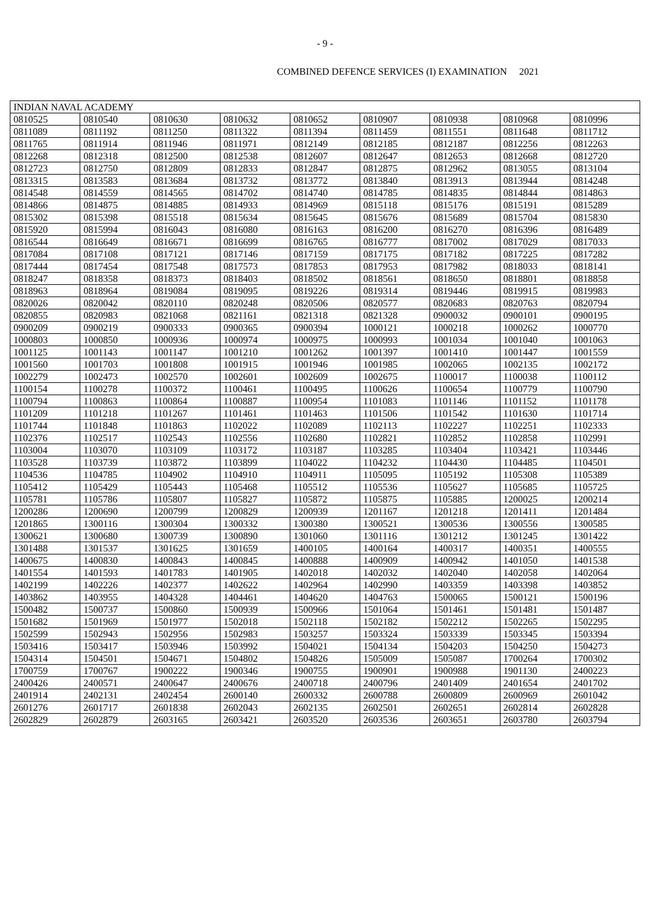- 9 -
COMBINED DEFENCE SERVICES (I) EXAMINATION 2021
| INDIAN NAVAL ACADEMY | | | | | | | | |
| --- | --- | --- | --- | --- | --- | --- | --- | --- |
| 0810525 | 0810540 | 0810630 | 0810632 | 0810652 | 0810907 | 0810938 | 0810968 | 0810996 |
| 0811089 | 0811192 | 0811250 | 0811322 | 0811394 | 0811459 | 0811551 | 0811648 | 0811712 |
| 0811765 | 0811914 | 0811946 | 0811971 | 0812149 | 0812185 | 0812187 | 0812256 | 0812263 |
| 0812268 | 0812318 | 0812500 | 0812538 | 0812607 | 0812647 | 0812653 | 0812668 | 0812720 |
| 0812723 | 0812750 | 0812809 | 0812833 | 0812847 | 0812875 | 0812962 | 0813055 | 0813104 |
| 0813315 | 0813583 | 0813684 | 0813732 | 0813772 | 0813840 | 0813913 | 0813944 | 0814248 |
| 0814548 | 0814559 | 0814565 | 0814702 | 0814740 | 0814785 | 0814835 | 0814844 | 0814863 |
| 0814866 | 0814875 | 0814885 | 0814933 | 0814969 | 0815118 | 0815176 | 0815191 | 0815289 |
| 0815302 | 0815398 | 0815518 | 0815634 | 0815645 | 0815676 | 0815689 | 0815704 | 0815830 |
| 0815920 | 0815994 | 0816043 | 0816080 | 0816163 | 0816200 | 0816270 | 0816396 | 0816489 |
| 0816544 | 0816649 | 0816671 | 0816699 | 0816765 | 0816777 | 0817002 | 0817029 | 0817033 |
| 0817084 | 0817108 | 0817121 | 0817146 | 0817159 | 0817175 | 0817182 | 0817225 | 0817282 |
| 0817444 | 0817454 | 0817548 | 0817573 | 0817853 | 0817953 | 0817982 | 0818033 | 0818141 |
| 0818247 | 0818358 | 0818373 | 0818403 | 0818502 | 0818561 | 0818650 | 0818801 | 0818858 |
| 0818963 | 0818964 | 0819084 | 0819095 | 0819226 | 0819314 | 0819446 | 0819915 | 0819983 |
| 0820026 | 0820042 | 0820110 | 0820248 | 0820506 | 0820577 | 0820683 | 0820763 | 0820794 |
| 0820855 | 0820983 | 0821068 | 0821161 | 0821318 | 0821328 | 0900032 | 0900101 | 0900195 |
| 0900209 | 0900219 | 0900333 | 0900365 | 0900394 | 1000121 | 1000218 | 1000262 | 1000770 |
| 1000803 | 1000850 | 1000936 | 1000974 | 1000975 | 1000993 | 1001034 | 1001040 | 1001063 |
| 1001125 | 1001143 | 1001147 | 1001210 | 1001262 | 1001397 | 1001410 | 1001447 | 1001559 |
| 1001560 | 1001703 | 1001808 | 1001915 | 1001946 | 1001985 | 1002065 | 1002135 | 1002172 |
| 1002279 | 1002473 | 1002570 | 1002601 | 1002609 | 1002675 | 1100017 | 1100038 | 1100112 |
| 1100154 | 1100278 | 1100372 | 1100461 | 1100495 | 1100626 | 1100654 | 1100779 | 1100790 |
| 1100794 | 1100863 | 1100864 | 1100887 | 1100954 | 1101083 | 1101146 | 1101152 | 1101178 |
| 1101209 | 1101218 | 1101267 | 1101461 | 1101463 | 1101506 | 1101542 | 1101630 | 1101714 |
| 1101744 | 1101848 | 1101863 | 1102022 | 1102089 | 1102113 | 1102227 | 1102251 | 1102333 |
| 1102376 | 1102517 | 1102543 | 1102556 | 1102680 | 1102821 | 1102852 | 1102858 | 1102991 |
| 1103004 | 1103070 | 1103109 | 1103172 | 1103187 | 1103285 | 1103404 | 1103421 | 1103446 |
| 1103528 | 1103739 | 1103872 | 1103899 | 1104022 | 1104232 | 1104430 | 1104485 | 1104501 |
| 1104536 | 1104785 | 1104902 | 1104910 | 1104911 | 1105095 | 1105192 | 1105308 | 1105389 |
| 1105412 | 1105429 | 1105443 | 1105468 | 1105512 | 1105536 | 1105627 | 1105685 | 1105725 |
| 1105781 | 1105786 | 1105807 | 1105827 | 1105872 | 1105875 | 1105885 | 1200025 | 1200214 |
| 1200286 | 1200690 | 1200799 | 1200829 | 1200939 | 1201167 | 1201218 | 1201411 | 1201484 |
| 1201865 | 1300116 | 1300304 | 1300332 | 1300380 | 1300521 | 1300536 | 1300556 | 1300585 |
| 1300621 | 1300680 | 1300739 | 1300890 | 1301060 | 1301116 | 1301212 | 1301245 | 1301422 |
| 1301488 | 1301537 | 1301625 | 1301659 | 1400105 | 1400164 | 1400317 | 1400351 | 1400555 |
| 1400675 | 1400830 | 1400843 | 1400845 | 1400888 | 1400909 | 1400942 | 1401050 | 1401538 |
| 1401554 | 1401593 | 1401783 | 1401905 | 1402018 | 1402032 | 1402040 | 1402058 | 1402064 |
| 1402199 | 1402226 | 1402377 | 1402622 | 1402964 | 1402990 | 1403359 | 1403398 | 1403852 |
| 1403862 | 1403955 | 1404328 | 1404461 | 1404620 | 1404763 | 1500065 | 1500121 | 1500196 |
| 1500482 | 1500737 | 1500860 | 1500939 | 1500966 | 1501064 | 1501461 | 1501481 | 1501487 |
| 1501682 | 1501969 | 1501977 | 1502018 | 1502118 | 1502182 | 1502212 | 1502265 | 1502295 |
| 1502599 | 1502943 | 1502956 | 1502983 | 1503257 | 1503324 | 1503339 | 1503345 | 1503394 |
| 1503416 | 1503417 | 1503946 | 1503992 | 1504021 | 1504134 | 1504203 | 1504250 | 1504273 |
| 1504314 | 1504501 | 1504671 | 1504802 | 1504826 | 1505009 | 1505087 | 1700264 | 1700302 |
| 1700759 | 1700767 | 1900222 | 1900346 | 1900755 | 1900901 | 1900988 | 1901130 | 2400223 |
| 2400426 | 2400571 | 2400647 | 2400676 | 2400718 | 2400796 | 2401409 | 2401654 | 2401702 |
| 2401914 | 2402131 | 2402454 | 2600140 | 2600332 | 2600788 | 2600809 | 2600969 | 2601042 |
| 2601276 | 2601717 | 2601838 | 2602043 | 2602135 | 2602501 | 2602651 | 2602814 | 2602828 |
| 2602829 | 2602879 | 2603165 | 2603421 | 2603520 | 2603536 | 2603651 | 2603780 | 2603794 |